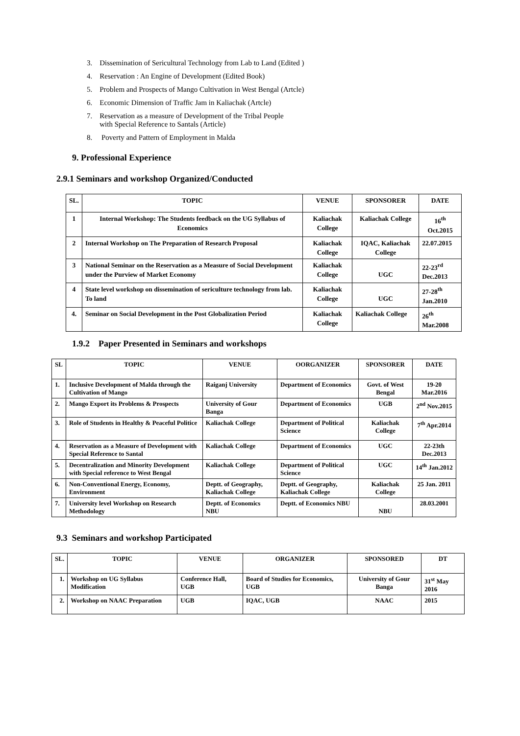3. Dissemination of Sericultural Technology from Lab to Land (Edited )
4. Reservation : An Engine of Development (Edited Book)
5. Problem and Prospects of Mango Cultivation in West Bengal (Artcle)
6. Economic Dimension of Traffic Jam in Kaliachak (Artcle)
7. Reservation as a measure of Development of the Tribal People
with Special Reference to Santals (Article)
8. Poverty and Pattern of Employment in Malda
9. Professional Experience
2.9.1 Seminars and workshop Organized/Conducted
| SL. | TOPIC | VENUE | SPONSORER | DATE |
| --- | --- | --- | --- | --- |
| 1 | Internal Workshop: The Students feedback on the UG Syllabus of Economics | Kaliachak College | Kaliachak College | 16<sup>th</sup> Oct.2015 |
| 2 | Internal Workshop on The Preparation of Research Proposal | Kaliachak College | IQAC, Kaliachak College | 22.07.2015 |
| 3 | National Seminar on the Reservation as a Measure of Social Development under the Purview of Market Economy | Kaliachak College | UGC | 22-23<sup>rd</sup> Dec.2013 |
| 4 | State level workshop on dissemination of sericulture technology from lab. To land | Kaliachak College | UGC | 27-28<sup>th</sup> Jan.2010 |
| 4. | Seminar on Social Development in the Post Globalization Period | Kaliachak College | Kaliachak College | 26<sup>th</sup> Mar.2008 |
1.9.2 Paper Presented in Seminars and workshops
| SL | TOPIC | VENUE | OORGANIZER | SPONSORER | DATE |
| --- | --- | --- | --- | --- | --- |
| 1. | Inclusive Development of Malda through the Cultivation of Mango | Raiganj University | Department of Economics | Govt. of West Bengal | 19-20 Mar.2016 |
| 2. | Mango Export its Problems & Prospects | University of Gour Banga | Department of Economics | UGB | 2<sup>nd</sup> Nov.2015 |
| 3. | Role of Students in Healthy & Peaceful Politice | Kaliachak College | Department of Political Science | Kaliachak College | 7<sup>th</sup> Apr.2014 |
| 4. | Reservation as a Measure of Development with Special Reference to Santal | Kaliachak College | Department of Economics | UGC | 22-23th Dec.2013 |
| 5. | Decentralization and Minority Development with Special reference to West Bengal | Kaliachak College | Department of Political Science | UGC | 14<sup>th</sup> Jan.2012 |
| 6. | Non-Conventional Energy, Economy, Environment | Deptt. of Geography, Kaliachak College | Deptt. of Geography, Kaliachak College | Kaliachak College | 25 Jan. 2011 |
| 7. | University level Workshop on Research Methodology | Deptt. of Economics NBU | Deptt. of Economics NBU | NBU | 28.03.2001 |
9.3 Seminars and workshop Participated
| SL. | TOPIC | VENUE | ORGANIZER | SPONSORED | DT |
| --- | --- | --- | --- | --- | --- |
| 1. | Workshop on UG Syllabus Modification | Conference Hall, UGB | Board of Studies for Economics, UGB | University of Gour Banga | 31<sup>st</sup> May 2016 |
| 2. | Workshop on NAAC Preparation | UGB | IQAC, UGB | NAAC | 2015 |